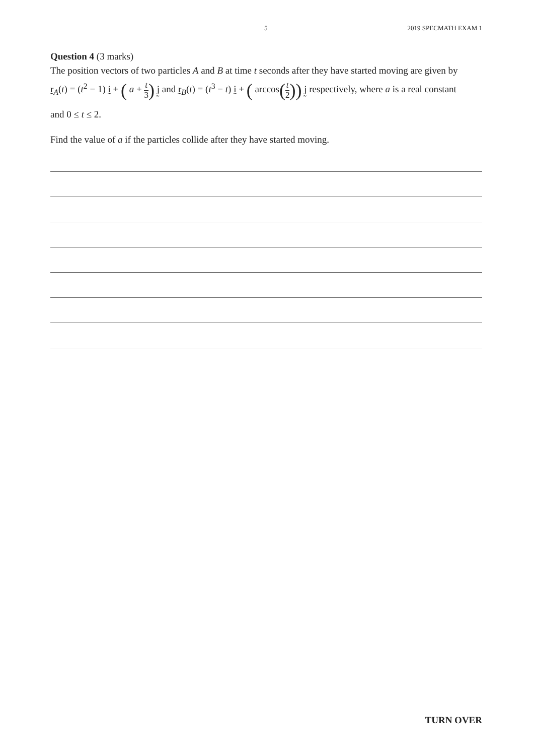5 2019 SPECMATH EXAM 1
Question 4 (3 marks)
The position vectors of two particles A and B at time t seconds after they have started moving are given by
r̰<sub>A</sub>(t) = (t<sup>2</sup> − 1) ḭ + ( a + t 3) j̰ and r̰<sub>B</sub>(t) = (t<sup>3</sup> − t) ḭ + ( arccos(t 2)) j̰ respectively, where a is a real constant
and 0 ≤ t ≤ 2.
Find the value of a if the particles collide after they have started moving.
TURN OVER